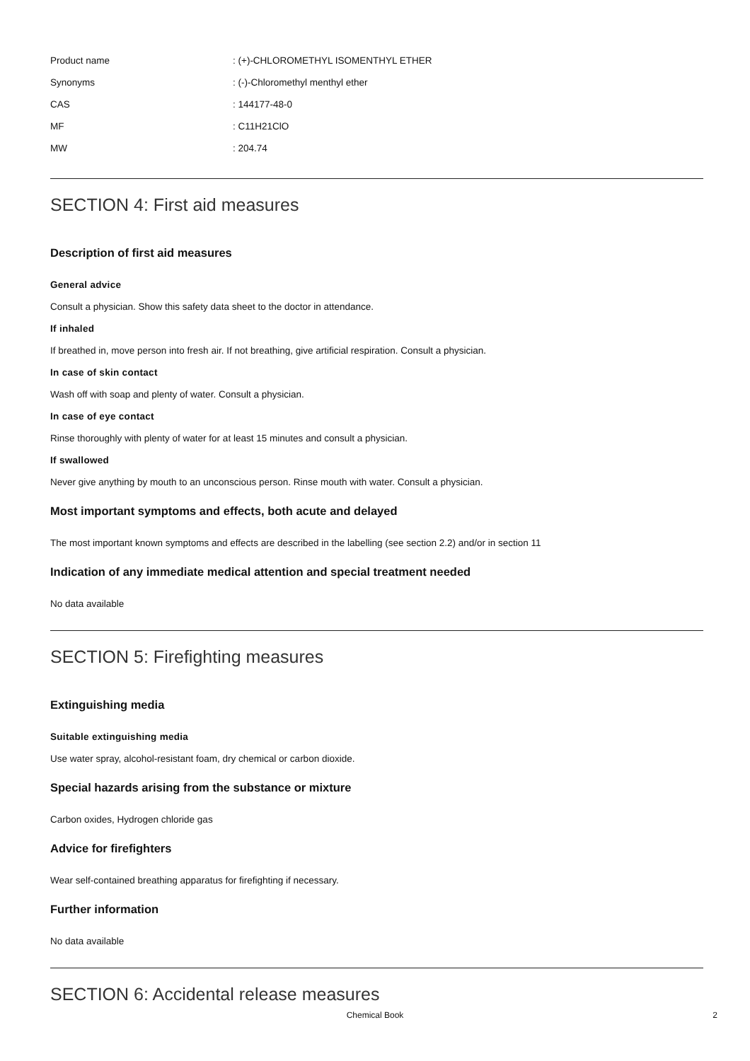Product name: (+)-CHLOROMETHYL ISOMENTHYL ETHER
Synonyms: (-)-Chloromethyl menthyl ether
CAS: 144177-48-0
MF: C11H21ClO
MW: 204.74
SECTION 4: First aid measures
Description of first aid measures
General advice
Consult a physician. Show this safety data sheet to the doctor in attendance.
If inhaled
If breathed in, move person into fresh air. If not breathing, give artificial respiration. Consult a physician.
In case of skin contact
Wash off with soap and plenty of water. Consult a physician.
In case of eye contact
Rinse thoroughly with plenty of water for at least 15 minutes and consult a physician.
If swallowed
Never give anything by mouth to an unconscious person. Rinse mouth with water. Consult a physician.
Most important symptoms and effects, both acute and delayed
The most important known symptoms and effects are described in the labelling (see section 2.2) and/or in section 11
Indication of any immediate medical attention and special treatment needed
No data available
SECTION 5: Firefighting measures
Extinguishing media
Suitable extinguishing media
Use water spray, alcohol-resistant foam, dry chemical or carbon dioxide.
Special hazards arising from the substance or mixture
Carbon oxides, Hydrogen chloride gas
Advice for firefighters
Wear self-contained breathing apparatus for firefighting if necessary.
Further information
No data available
SECTION 6: Accidental release measures
Chemical Book 2